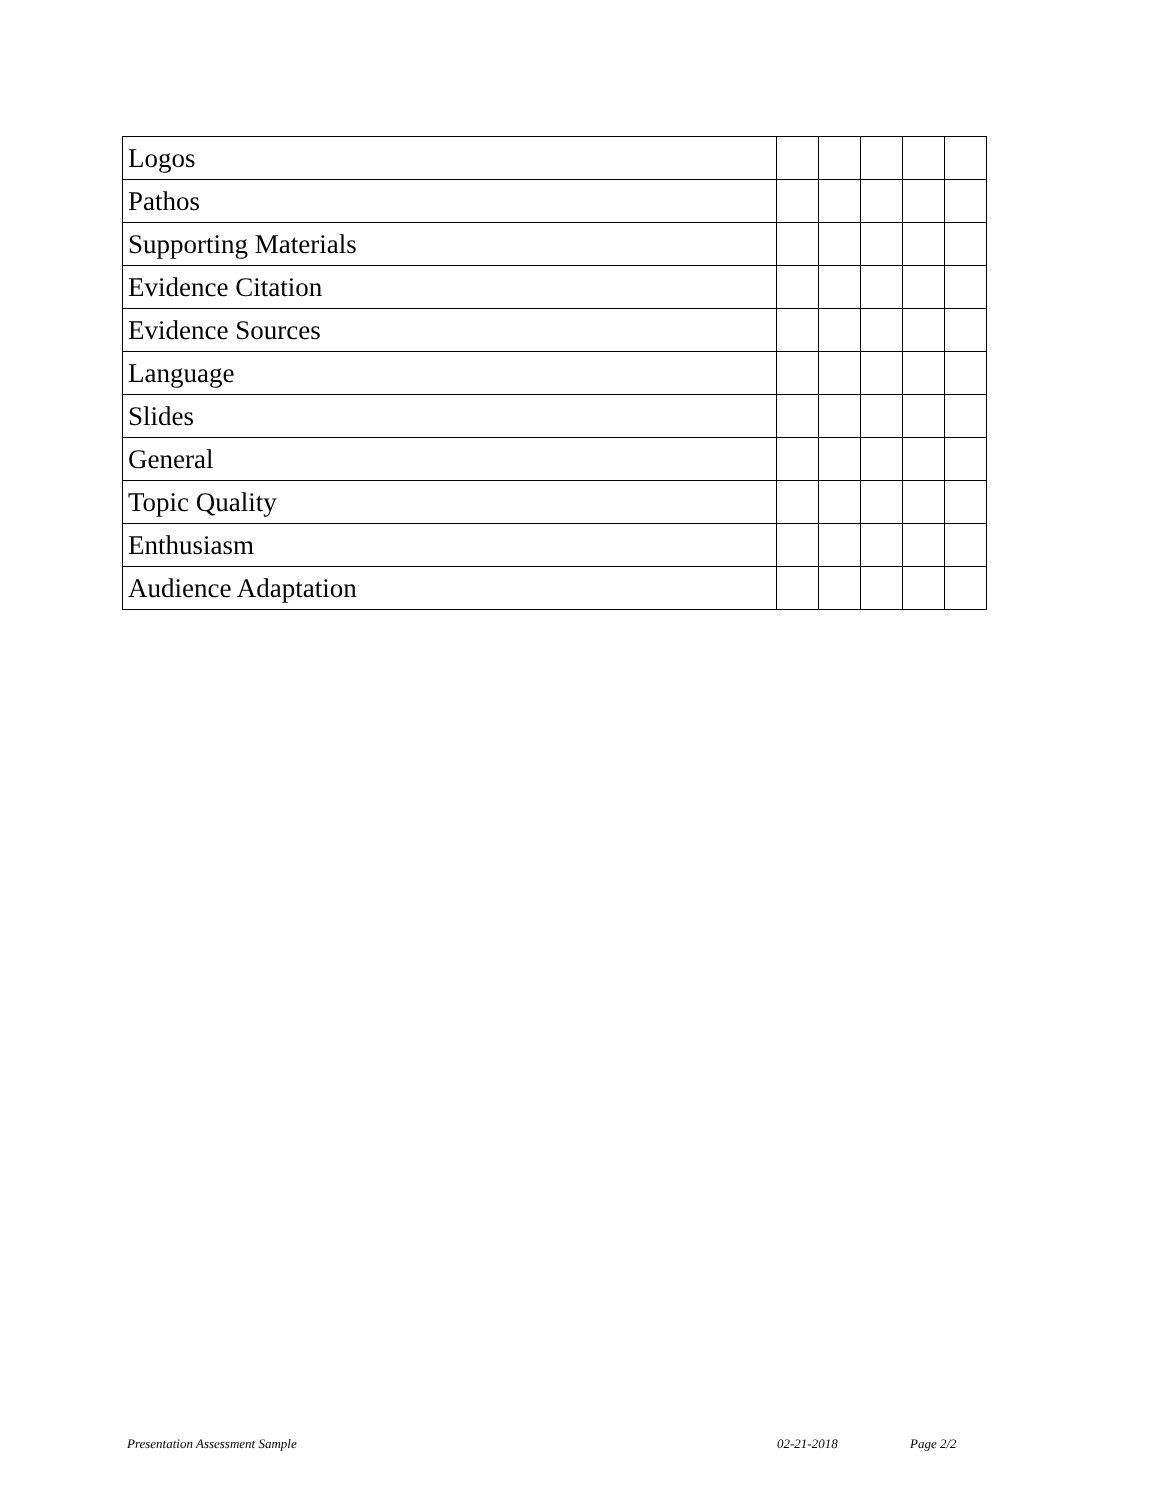| Logos | | | | | |
| Pathos | | | | | |
| Supporting Materials | | | | | |
| Evidence Citation | | | | | |
| Evidence Sources | | | | | |
| Language | | | | | |
| Slides | | | | | |
| General | | | | | |
| Topic Quality | | | | | |
| Enthusiasm | | | | | |
| Audience Adaptation | | | | | |
Presentation Assessment Sample 02-21-2018 Page 2/2